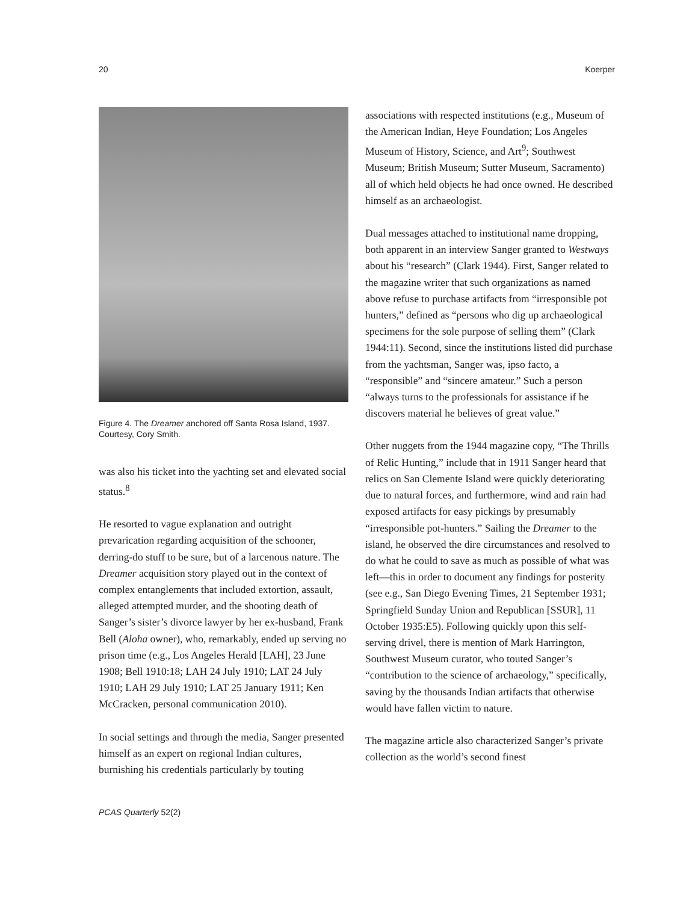20 Koerper
Figure 4. The Dreamer anchored off Santa Rosa Island, 1937. Courtesy, Cory Smith.
was also his ticket into the yachting set and elevated social status.<sup>8</sup>
He resorted to vague explanation and outright prevarication regarding acquisition of the schooner, derring-do stuff to be sure, but of a larcenous nature. The Dreamer acquisition story played out in the context of complex entanglements that included extortion, assault, alleged attempted murder, and the shooting death of Sanger’s sister’s divorce lawyer by her ex-husband, Frank Bell (Aloha owner), who, remarkably, ended up serving no prison time (e.g., Los Angeles Herald [LAH], 23 June 1908; Bell 1910:18; LAH 24 July 1910; LAT 24 July 1910; LAH 29 July 1910; LAT 25 January 1911; Ken McCracken, personal communication 2010).
In social settings and through the media, Sanger presented himself as an expert on regional Indian cultures, burnishing his credentials particularly by touting
associations with respected institutions (e.g., Museum of the American Indian, Heye Foundation; Los Angeles Museum of History, Science, and Art<sup>9</sup>; Southwest Museum; British Museum; Sutter Museum, Sacramento) all of which held objects he had once owned. He described himself as an archaeologist.
Dual messages attached to institutional name dropping, both apparent in an interview Sanger granted to Westways about his “research” (Clark 1944). First, Sanger related to the magazine writer that such organizations as named above refuse to purchase artifacts from “irresponsible pot hunters,” defined as “persons who dig up archaeological specimens for the sole purpose of selling them” (Clark 1944:11). Second, since the institutions listed did purchase from the yachtsman, Sanger was, ipso facto, a “responsible” and “sincere amateur.” Such a person “always turns to the professionals for assistance if he discovers material he believes of great value.”
Other nuggets from the 1944 magazine copy, “The Thrills of Relic Hunting,” include that in 1911 Sanger heard that relics on San Clemente Island were quickly deteriorating due to natural forces, and furthermore, wind and rain had exposed artifacts for easy pickings by presumably “irresponsible pot-hunters.” Sailing the Dreamer to the island, he observed the dire circumstances and resolved to do what he could to save as much as possible of what was left—this in order to document any findings for posterity (see e.g., San Diego Evening Times, 21 September 1931; Springfield Sunday Union and Republican [SSUR], 11 October 1935:E5). Following quickly upon this self-serving drivel, there is mention of Mark Harrington, Southwest Museum curator, who touted Sanger’s “contribution to the science of archaeology,” specifically, saving by the thousands Indian artifacts that otherwise would have fallen victim to nature.
The magazine article also characterized Sanger’s private collection as the world’s second finest
PCAS Quarterly 52(2)